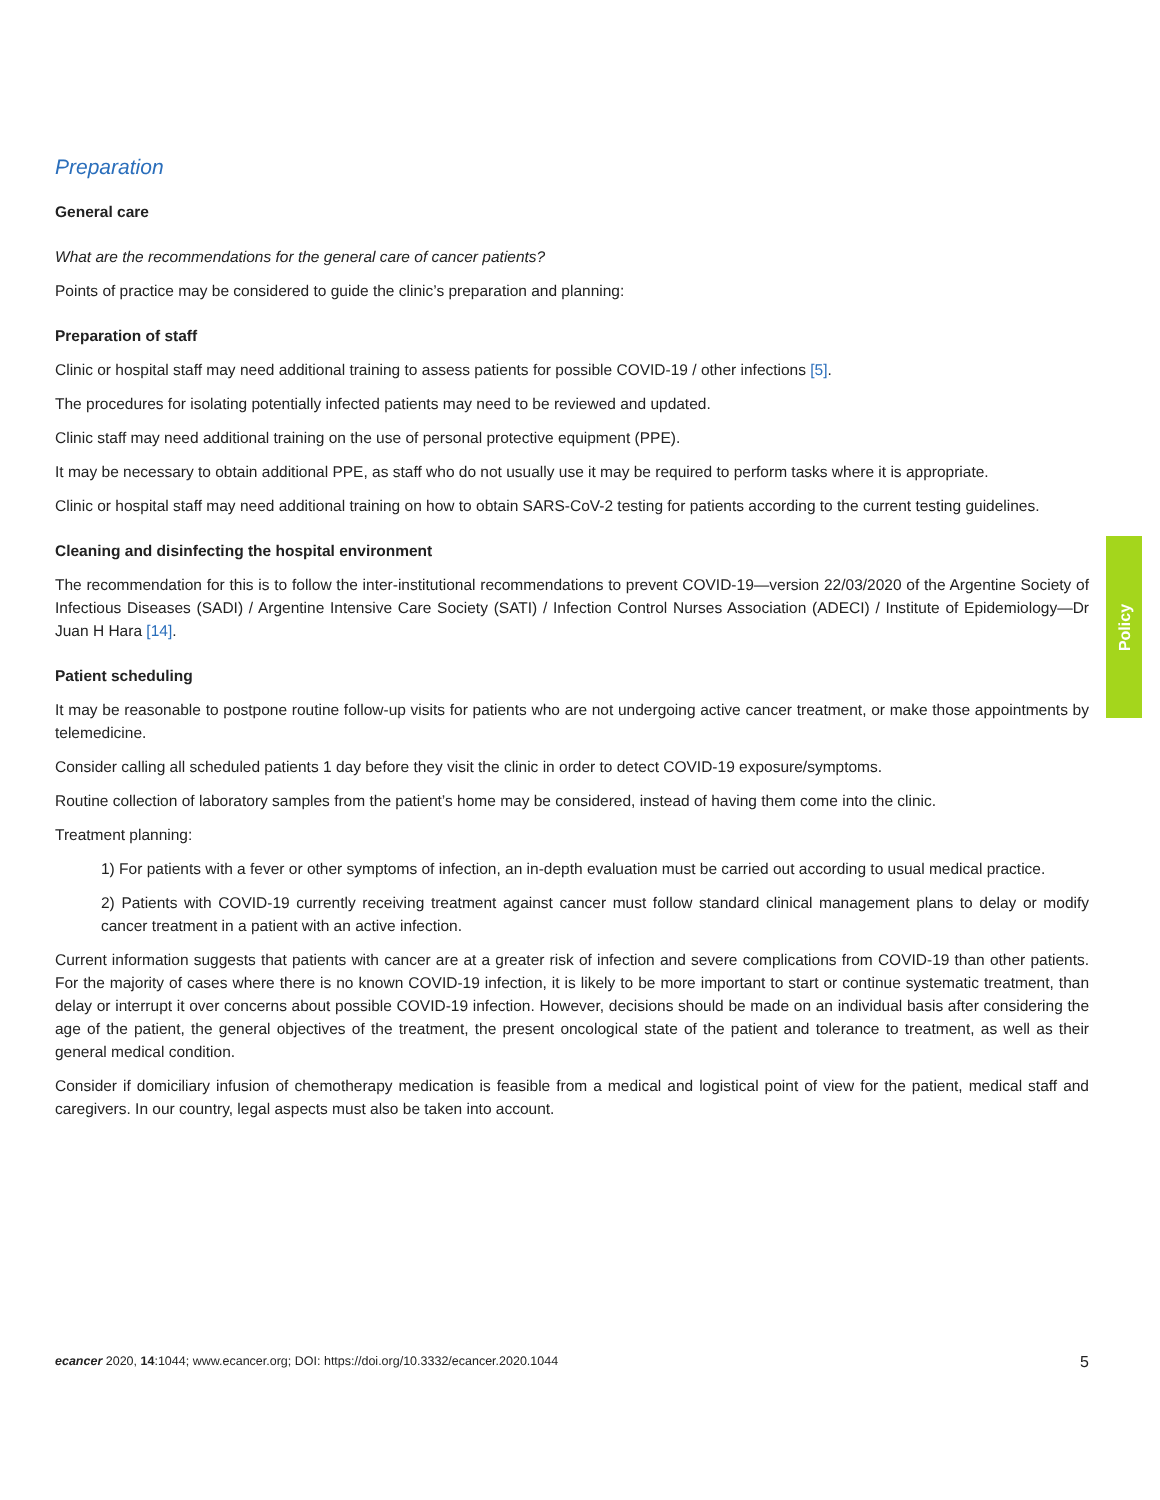Policy
Preparation
General care
What are the recommendations for the general care of cancer patients?
Points of practice may be considered to guide the clinic’s preparation and planning:
Preparation of staff
Clinic or hospital staff may need additional training to assess patients for possible COVID-19 / other infections [5].
The procedures for isolating potentially infected patients may need to be reviewed and updated.
Clinic staff may need additional training on the use of personal protective equipment (PPE).
It may be necessary to obtain additional PPE, as staff who do not usually use it may be required to perform tasks where it is appropriate.
Clinic or hospital staff may need additional training on how to obtain SARS-CoV-2 testing for patients according to the current testing guidelines.
Cleaning and disinfecting the hospital environment
The recommendation for this is to follow the inter-institutional recommendations to prevent COVID-19—version 22/03/2020 of the Argentine Society of Infectious Diseases (SADI) / Argentine Intensive Care Society (SATI) / Infection Control Nurses Association (ADECI) / Institute of Epidemiology—Dr Juan H Hara [14].
Patient scheduling
It may be reasonable to postpone routine follow-up visits for patients who are not undergoing active cancer treatment, or make those appointments by telemedicine.
Consider calling all scheduled patients 1 day before they visit the clinic in order to detect COVID-19 exposure/symptoms.
Routine collection of laboratory samples from the patient’s home may be considered, instead of having them come into the clinic.
Treatment planning:
1) For patients with a fever or other symptoms of infection, an in-depth evaluation must be carried out according to usual medical practice.
2) Patients with COVID-19 currently receiving treatment against cancer must follow standard clinical management plans to delay or modify cancer treatment in a patient with an active infection.
Current information suggests that patients with cancer are at a greater risk of infection and severe complications from COVID-19 than other patients. For the majority of cases where there is no known COVID-19 infection, it is likely to be more important to start or continue systematic treatment, than delay or interrupt it over concerns about possible COVID-19 infection. However, decisions should be made on an individual basis after considering the age of the patient, the general objectives of the treatment, the present oncological state of the patient and tolerance to treatment, as well as their general medical condition.
Consider if domiciliary infusion of chemotherapy medication is feasible from a medical and logistical point of view for the patient, medical staff and caregivers. In our country, legal aspects must also be taken into account.
ecancer 2020, 14:1044; www.ecancer.org; DOI: https://doi.org/10.3332/ecancer.2020.1044 5